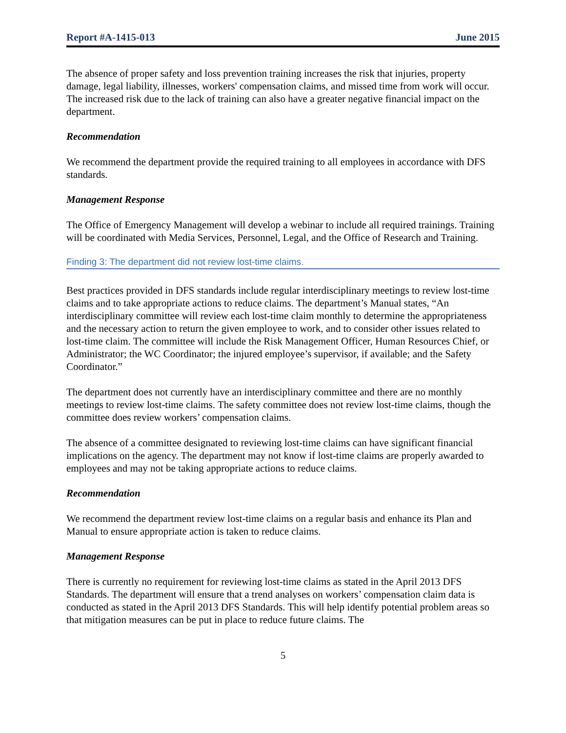Report #A-1415-013 June 2015
The absence of proper safety and loss prevention training increases the risk that injuries, property damage, legal liability, illnesses, workers' compensation claims, and missed time from work will occur. The increased risk due to the lack of training can also have a greater negative financial impact on the department.
Recommendation
We recommend the department provide the required training to all employees in accordance with DFS standards.
Management Response
The Office of Emergency Management will develop a webinar to include all required trainings. Training will be coordinated with Media Services, Personnel, Legal, and the Office of Research and Training.
Finding 3: The department did not review lost-time claims.
Best practices provided in DFS standards include regular interdisciplinary meetings to review lost-time claims and to take appropriate actions to reduce claims. The department’s Manual states, “An interdisciplinary committee will review each lost-time claim monthly to determine the appropriateness and the necessary action to return the given employee to work, and to consider other issues related to lost-time claim. The committee will include the Risk Management Officer, Human Resources Chief, or Administrator; the WC Coordinator; the injured employee’s supervisor, if available; and the Safety Coordinator.”
The department does not currently have an interdisciplinary committee and there are no monthly meetings to review lost-time claims. The safety committee does not review lost-time claims, though the committee does review workers’ compensation claims.
The absence of a committee designated to reviewing lost-time claims can have significant financial implications on the agency. The department may not know if lost-time claims are properly awarded to employees and may not be taking appropriate actions to reduce claims.
Recommendation
We recommend the department review lost-time claims on a regular basis and enhance its Plan and Manual to ensure appropriate action is taken to reduce claims.
Management Response
There is currently no requirement for reviewing lost-time claims as stated in the April 2013 DFS Standards. The department will ensure that a trend analyses on workers’ compensation claim data is conducted as stated in the April 2013 DFS Standards. This will help identify potential problem areas so that mitigation measures can be put in place to reduce future claims. The
5